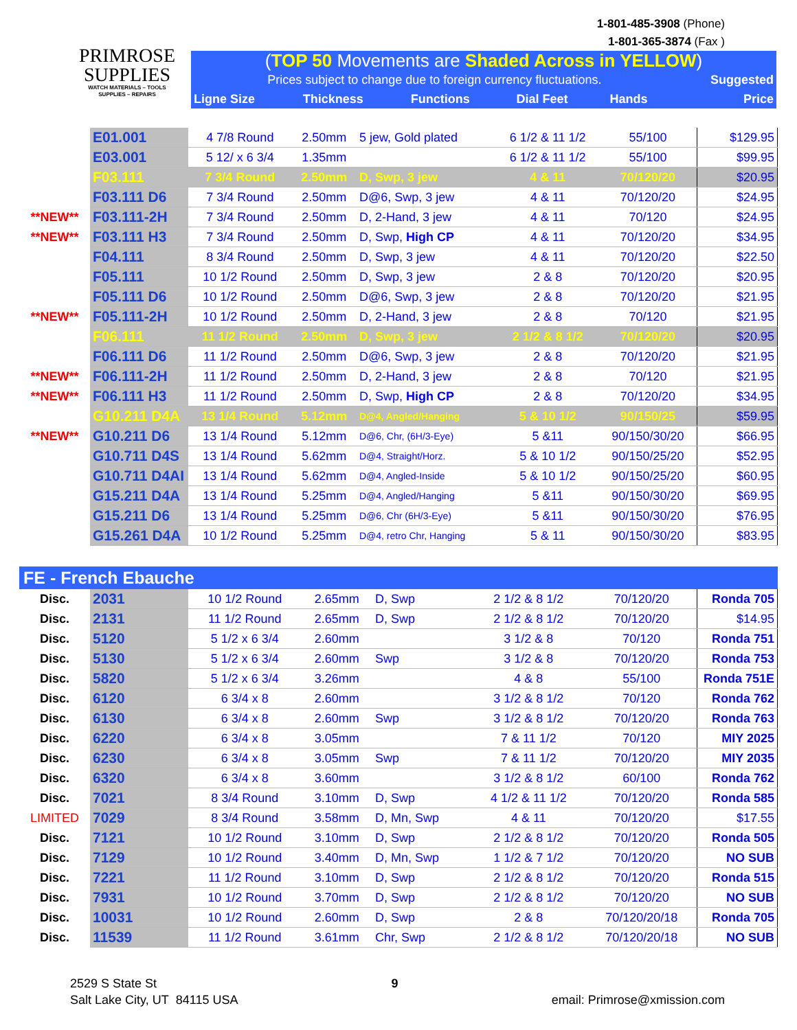PRIMROSE
SUPPLIES
WATCH MATERIALS – TOOLS
SUPPLIES – REPAIRS
1-801-485-3908 (Phone)
1-801-365-3874 (Fax )
(TOP 50 Movements are Shaded Across in YELLOW)
| Prices subject to change due to foreign currency fluctuations. | | | | | Suggested |
| Ligne Size | Thickness | Functions | Dial Feet | Hands | Price |
| | E01.001 | 4 7/8 Round | 2.50mm | 5 jew, Gold plated | 6 1/2 & 11 1/2 | 55/100 | $129.95 |
| | E03.001 | 5 12/ x 6 3/4 | 1.35mm | | 6 1/2 & 11 1/2 | 55/100 | $99.95 |
| | F03.111 | 7 3/4 Round | 2.50mm | D, Swp, 3 jew | 4 & 11 | 70/120/20 | $20.95 |
| | F03.111 D6 | 7 3/4 Round | 2.50mm | D@6, Swp, 3 jew | 4 & 11 | 70/120/20 | $24.95 |
| **NEW** | F03.111-2H | 7 3/4 Round | 2.50mm | D, 2-Hand, 3 jew | 4 & 11 | 70/120 | $24.95 |
| **NEW** | F03.111 H3 | 7 3/4 Round | 2.50mm | D, Swp, High CP | 4 & 11 | 70/120/20 | $34.95 |
| | F04.111 | 8 3/4 Round | 2.50mm | D, Swp, 3 jew | 4 & 11 | 70/120/20 | $22.50 |
| | F05.111 | 10 1/2 Round | 2.50mm | D, Swp, 3 jew | 2 & 8 | 70/120/20 | $20.95 |
| | F05.111 D6 | 10 1/2 Round | 2.50mm | D@6, Swp, 3 jew | 2 & 8 | 70/120/20 | $21.95 |
| **NEW** | F05.111-2H | 10 1/2 Round | 2.50mm | D, 2-Hand, 3 jew | 2 & 8 | 70/120 | $21.95 |
| | F06.111 | 11 1/2 Round | 2.50mm | D, Swp, 3 jew | 2 1/2 & 8 1/2 | 70/120/20 | $20.95 |
| | F06.111 D6 | 11 1/2 Round | 2.50mm | D@6, Swp, 3 jew | 2 & 8 | 70/120/20 | $21.95 |
| **NEW** | F06.111-2H | 11 1/2 Round | 2.50mm | D, 2-Hand, 3 jew | 2 & 8 | 70/120 | $21.95 |
| **NEW** | F06.111 H3 | 11 1/2 Round | 2.50mm | D, Swp, High CP | 2 & 8 | 70/120/20 | $34.95 |
| | G10.211 D4A | 13 1/4 Round | 5.12mm | D@4, Angled/Hanging | 5 & 10 1/2 | 90/150/25 | $59.95 |
| **NEW** | G10.211 D6 | 13 1/4 Round | 5.12mm | D@6, Chr, (6H/3-Eye) | 5 &11 | 90/150/30/20 | $66.95 |
| | G10.711 D4S | 13 1/4 Round | 5.62mm | D@4, Straight/Horz. | 5 & 10 1/2 | 90/150/25/20 | $52.95 |
| | G10.711 D4AI | 13 1/4 Round | 5.62mm | D@4, Angled-Inside | 5 & 10 1/2 | 90/150/25/20 | $60.95 |
| | G15.211 D4A | 13 1/4 Round | 5.25mm | D@4, Angled/Hanging | 5 &11 | 90/150/30/20 | $69.95 |
| | G15.211 D6 | 13 1/4 Round | 5.25mm | D@6, Chr (6H/3-Eye) | 5 &11 | 90/150/30/20 | $76.95 |
| | G15.261 D4A | 10 1/2 Round | 5.25mm | D@4, retro Chr, Hanging | 5 & 11 | 90/150/30/20 | $83.95 |
FE - French Ebauche
| Disc. | 2031 | 10 1/2 Round | 2.65mm | D, Swp | 2 1/2 & 8 1/2 | 70/120/20 | Ronda 705 |
| Disc. | 2131 | 11 1/2 Round | 2.65mm | D, Swp | 2 1/2 & 8 1/2 | 70/120/20 | $14.95 |
| Disc. | 5120 | 5 1/2 x 6 3/4 | 2.60mm | | 3 1/2 & 8 | 70/120 | Ronda 751 |
| Disc. | 5130 | 5 1/2 x 6 3/4 | 2.60mm | Swp | 3 1/2 & 8 | 70/120/20 | Ronda 753 |
| Disc. | 5820 | 5 1/2 x 6 3/4 | 3.26mm | | 4 & 8 | 55/100 | Ronda 751E |
| Disc. | 6120 | 6 3/4 x 8 | 2.60mm | | 3 1/2 & 8 1/2 | 70/120 | Ronda 762 |
| Disc. | 6130 | 6 3/4 x 8 | 2.60mm | Swp | 3 1/2 & 8 1/2 | 70/120/20 | Ronda 763 |
| Disc. | 6220 | 6 3/4 x 8 | 3.05mm | | 7 & 11 1/2 | 70/120 | MIY 2025 |
| Disc. | 6230 | 6 3/4 x 8 | 3.05mm | Swp | 7 & 11 1/2 | 70/120/20 | MIY 2035 |
| Disc. | 6320 | 6 3/4 x 8 | 3.60mm | | 3 1/2 & 8 1/2 | 60/100 | Ronda 762 |
| Disc. | 7021 | 8 3/4 Round | 3.10mm | D, Swp | 4 1/2 & 11 1/2 | 70/120/20 | Ronda 585 |
| LIMITED | 7029 | 8 3/4 Round | 3.58mm | D, Mn, Swp | 4 & 11 | 70/120/20 | $17.55 |
| Disc. | 7121 | 10 1/2 Round | 3.10mm | D, Swp | 2 1/2 & 8 1/2 | 70/120/20 | Ronda 505 |
| Disc. | 7129 | 10 1/2 Round | 3.40mm | D, Mn, Swp | 1 1/2 & 7 1/2 | 70/120/20 | NO SUB |
| Disc. | 7221 | 11 1/2 Round | 3.10mm | D, Swp | 2 1/2 & 8 1/2 | 70/120/20 | Ronda 515 |
| Disc. | 7931 | 10 1/2 Round | 3.70mm | D, Swp | 2 1/2 & 8 1/2 | 70/120/20 | NO SUB |
| Disc. | 10031 | 10 1/2 Round | 2.60mm | D, Swp | 2 & 8 | 70/120/20/18 | Ronda 705 |
| Disc. | 11539 | 11 1/2 Round | 3.61mm | Chr, Swp | 2 1/2 & 8 1/2 | 70/120/20/18 | NO SUB |
2529 S State St
Salt Lake City, UT 84115 USA
9
email: Primrose@xmission.com